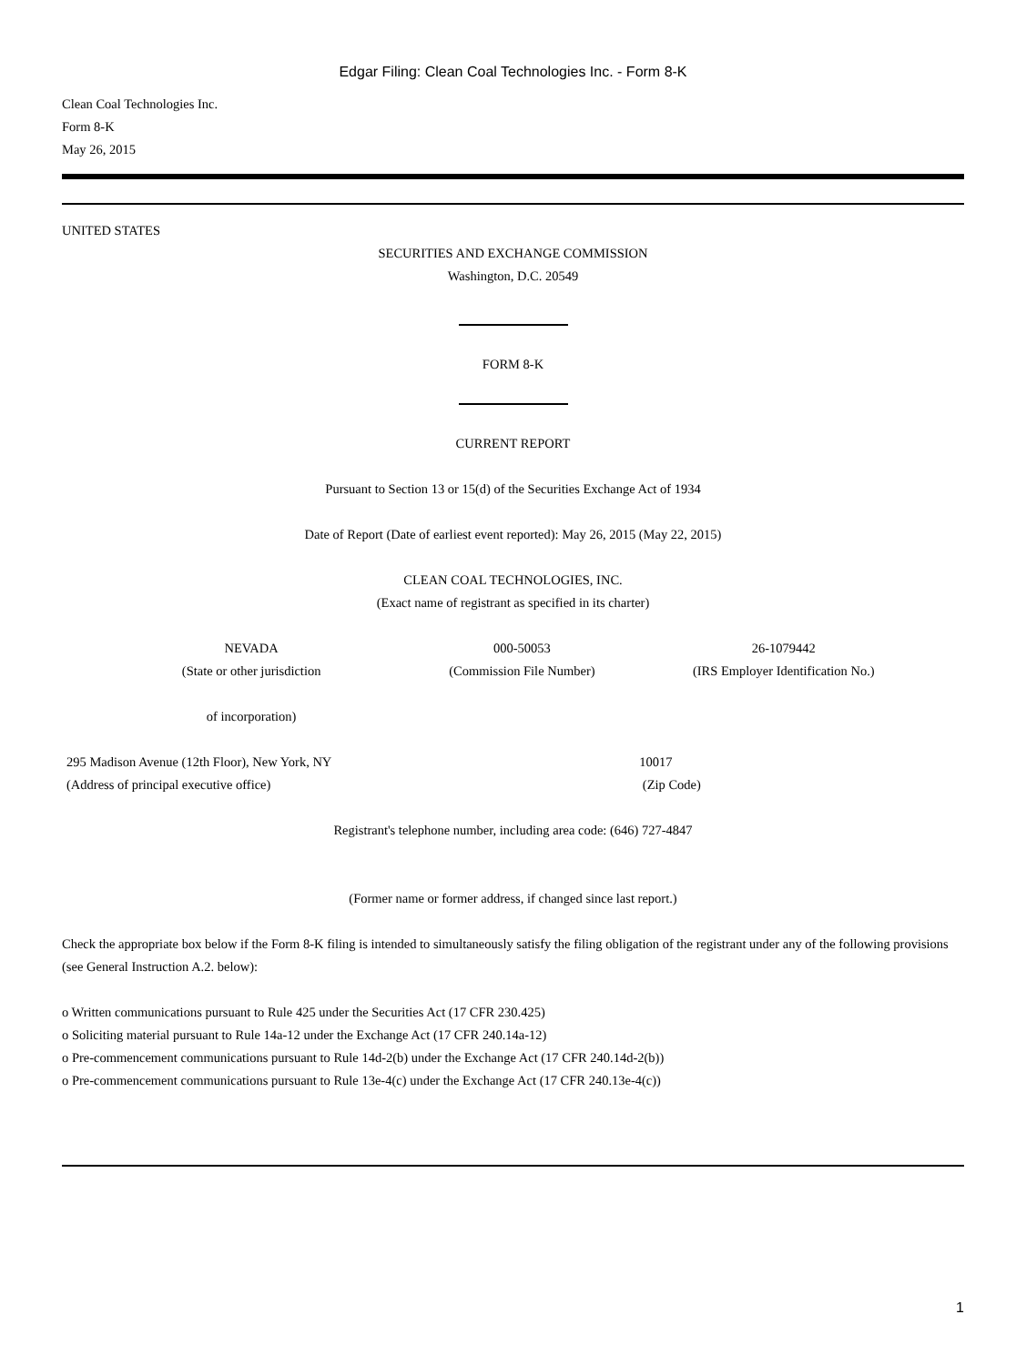Edgar Filing: Clean Coal Technologies Inc. - Form 8-K
Clean Coal Technologies Inc.
Form 8-K
May 26, 2015
UNITED STATES
SECURITIES AND EXCHANGE COMMISSION
Washington, D.C. 20549
FORM 8-K
CURRENT REPORT
Pursuant to Section 13 or 15(d) of the Securities Exchange Act of 1934
Date of Report (Date of earliest event reported): May 26, 2015 (May 22, 2015)
CLEAN COAL TECHNOLOGIES, INC.
(Exact name of registrant as specified in its charter)
| NEVADA (State or other jurisdiction of incorporation) | 000-50053 (Commission File Number) | 26-1079442 (IRS Employer Identification No.) |
| 295 Madison Avenue (12th Floor), New York, NY (Address of principal executive office) | 10017 (Zip Code) |
Registrant's telephone number, including area code: (646) 727-4847
(Former name or former address, if changed since last report.)
Check the appropriate box below if the Form 8-K filing is intended to simultaneously satisfy the filing obligation of the registrant under any of the following provisions (see General Instruction A.2. below):
o Written communications pursuant to Rule 425 under the Securities Act (17 CFR 230.425)
o Soliciting material pursuant to Rule 14a-12 under the Exchange Act (17 CFR 240.14a-12)
o Pre-commencement communications pursuant to Rule 14d-2(b) under the Exchange Act (17 CFR 240.14d-2(b))
o Pre-commencement communications pursuant to Rule 13e-4(c) under the Exchange Act (17 CFR 240.13e-4(c))
1